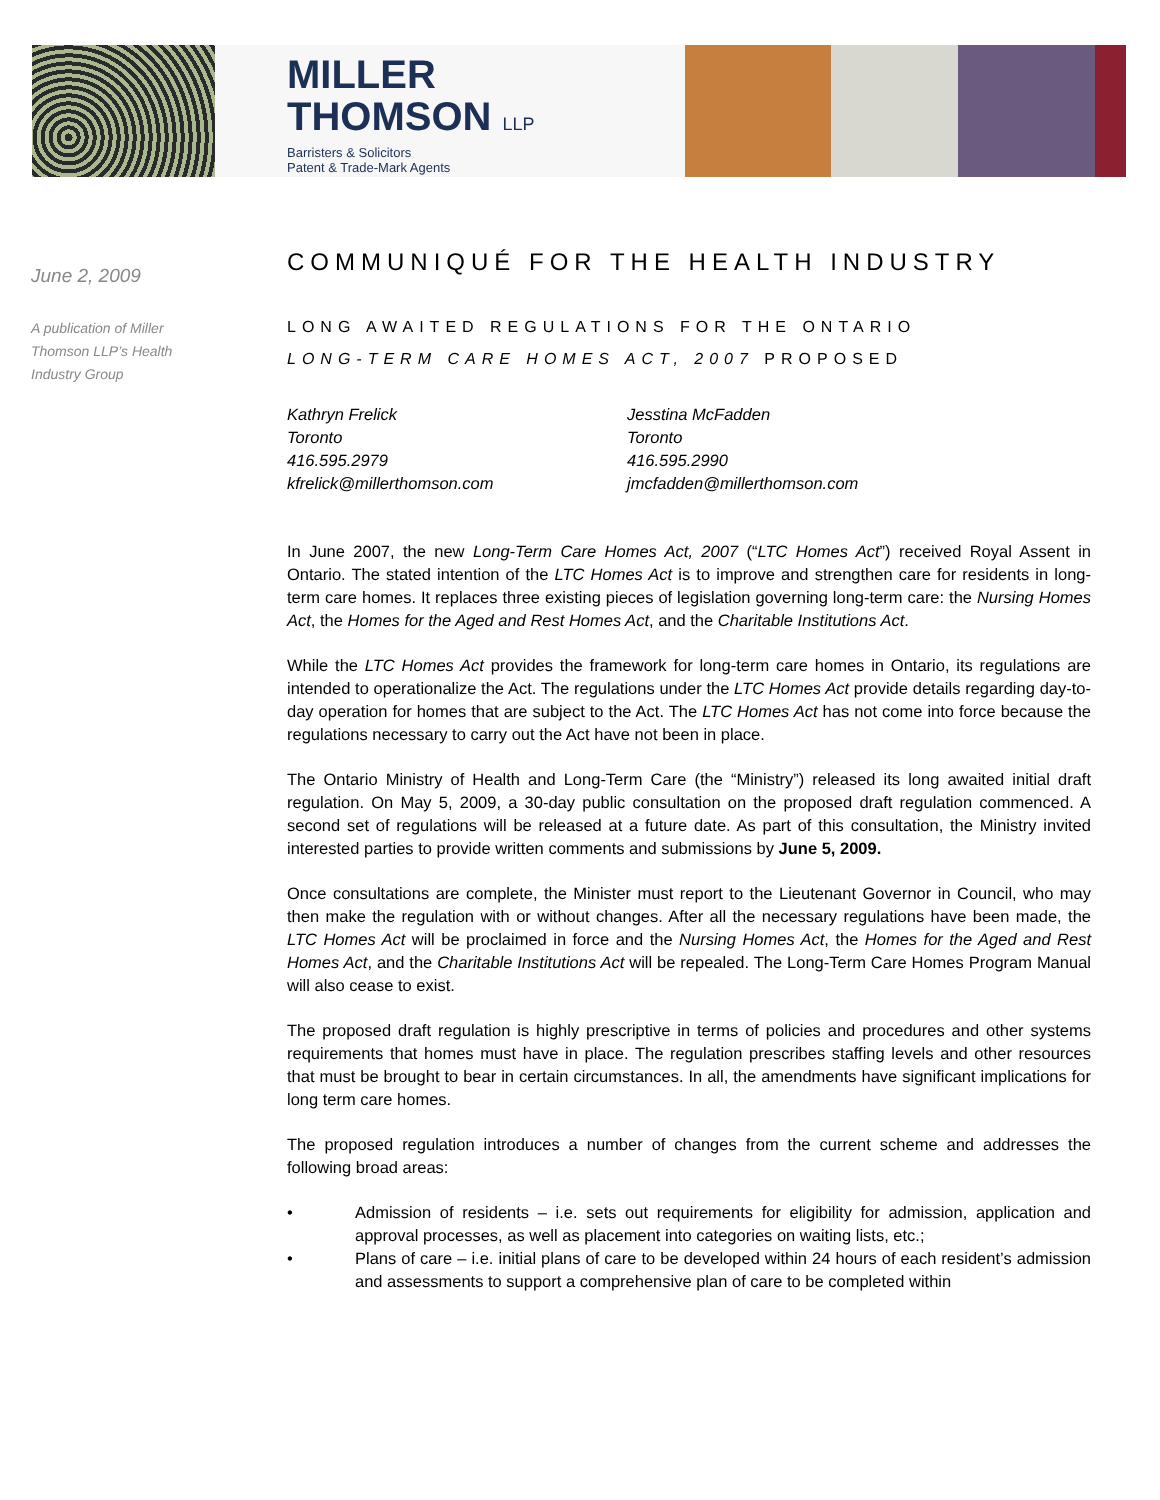MILLER
THOMSON LLP
Barristers & Solicitors
Patent & Trade-Mark Agents
June 2, 2009
A publication of Miller Thomson LLP’s Health Industry Group
COMMUNIQUÉ FOR THE HEALTH INDUSTRY
LONG AWAITED REGULATIONS FOR THE ONTARIO
LONG-TERM CARE HOMES ACT, 2007 PROPOSED
Kathryn Frelick
Toronto
416.595.2979
kfrelick@millerthomson.com
Jesstina McFadden
Toronto
416.595.2990
jmcfadden@millerthomson.com
In June 2007, the new Long-Term Care Homes Act, 2007 (“LTC Homes Act”) received Royal Assent in Ontario. The stated intention of the LTC Homes Act is to improve and strengthen care for residents in long-term care homes. It replaces three existing pieces of legislation governing long-term care: the Nursing Homes Act, the Homes for the Aged and Rest Homes Act, and the Charitable Institutions Act.
While the LTC Homes Act provides the framework for long-term care homes in Ontario, its regulations are intended to operationalize the Act. The regulations under the LTC Homes Act provide details regarding day-to-day operation for homes that are subject to the Act. The LTC Homes Act has not come into force because the regulations necessary to carry out the Act have not been in place.
The Ontario Ministry of Health and Long-Term Care (the “Ministry”) released its long awaited initial draft regulation. On May 5, 2009, a 30-day public consultation on the proposed draft regulation commenced. A second set of regulations will be released at a future date. As part of this consultation, the Ministry invited interested parties to provide written comments and submissions by June 5, 2009.
Once consultations are complete, the Minister must report to the Lieutenant Governor in Council, who may then make the regulation with or without changes. After all the necessary regulations have been made, the LTC Homes Act will be proclaimed in force and the Nursing Homes Act, the Homes for the Aged and Rest Homes Act, and the Charitable Institutions Act will be repealed. The Long-Term Care Homes Program Manual will also cease to exist.
The proposed draft regulation is highly prescriptive in terms of policies and procedures and other systems requirements that homes must have in place. The regulation prescribes staffing levels and other resources that must be brought to bear in certain circumstances. In all, the amendments have significant implications for long term care homes.
The proposed regulation introduces a number of changes from the current scheme and addresses the following broad areas:
• Admission of residents – i.e. sets out requirements for eligibility for admission, application and approval processes, as well as placement into categories on waiting lists, etc.;
• Plans of care – i.e. initial plans of care to be developed within 24 hours of each resident’s admission and assessments to support a comprehensive plan of care to be completed within